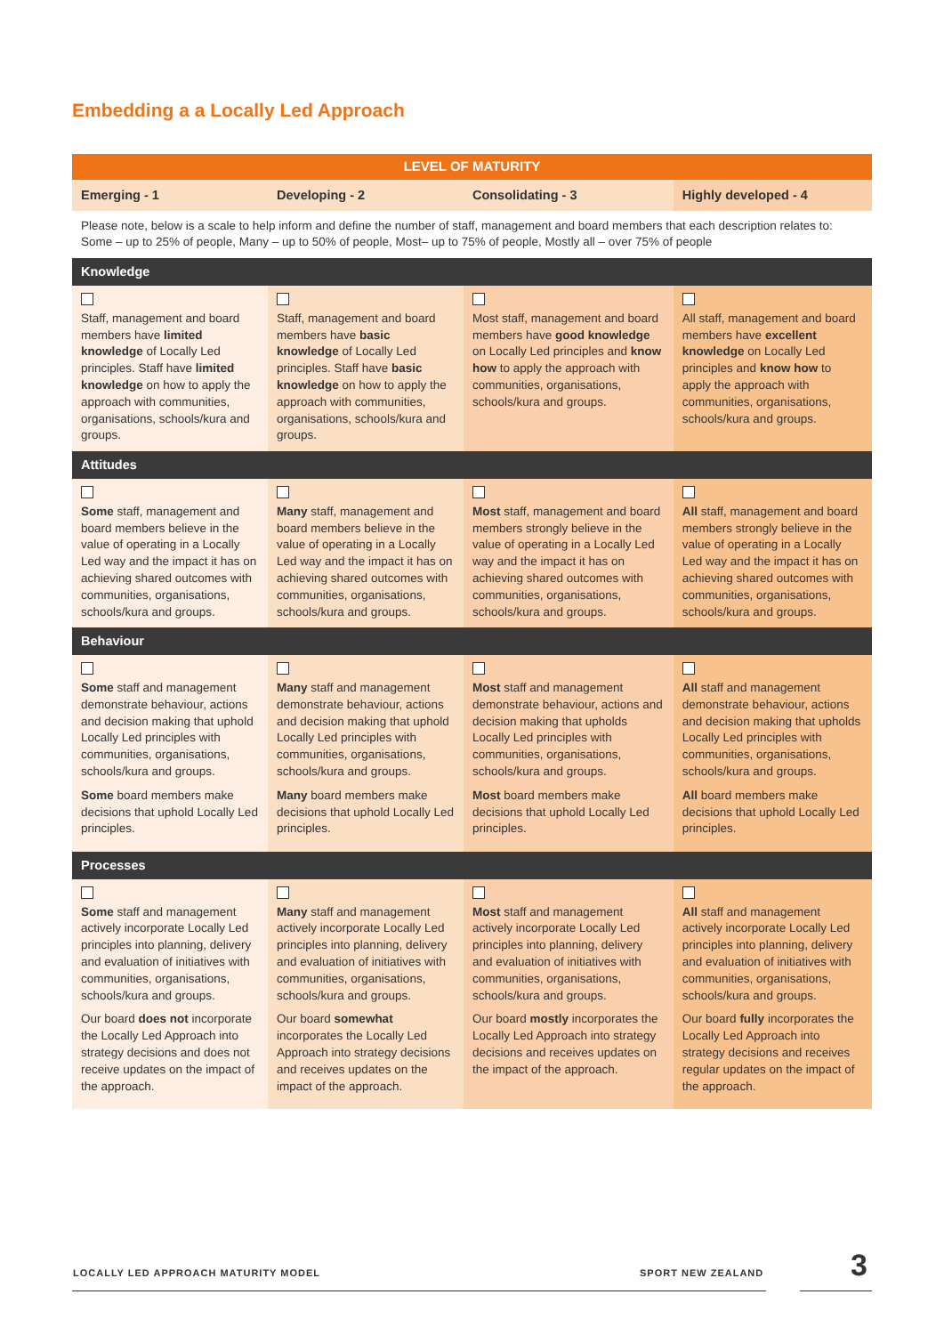Embedding a a Locally Led Approach
| LEVEL OF MATURITY | | | |
| --- | --- | --- | --- |
| Emerging - 1 | Developing - 2 | Consolidating - 3 | Highly developed - 4 |
| Please note, below is a scale to help inform and define the number of staff, management and board members that each description relates to: Some – up to 25% of people, Many – up to 50% of people, Most– up to 75% of people, Mostly all – over 75% of people | | | |
| Knowledge | | | |
| Staff, management and board members have limited knowledge of Locally Led principles. Staff have limited knowledge on how to apply the approach with communities, organisations, schools/kura and groups. | Staff, management and board members have basic knowledge of Locally Led principles. Staff have basic knowledge on how to apply the approach with communities, organisations, schools/kura and groups. | Most staff, management and board members have good knowledge on Locally Led principles and know how to apply the approach with communities, organisations, schools/kura and groups. | All staff, management and board members have excellent knowledge on Locally Led principles and know how to apply the approach with communities, organisations, schools/kura and groups. |
| Attitudes | | | |
| Some staff, management and board members believe in the value of operating in a Locally Led way and the impact it has on achieving shared outcomes with communities, organisations, schools/kura and groups. | Many staff, management and board members believe in the value of operating in a Locally Led way and the impact it has on achieving shared outcomes with communities, organisations, schools/kura and groups. | Most staff, management and board members strongly believe in the value of operating in a Locally Led way and the impact it has on achieving shared outcomes with communities, organisations, schools/kura and groups. | All staff, management and board members strongly believe in the value of operating in a Locally Led way and the impact it has on achieving shared outcomes with communities, organisations, schools/kura and groups. |
| Behaviour | | | |
| Some staff and management demonstrate behaviour, actions and decision making that uphold Locally Led principles with communities, organisations, schools/kura and groups. Some board members make decisions that uphold Locally Led principles. | Many staff and management demonstrate behaviour, actions and decision making that uphold Locally Led principles with communities, organisations, schools/kura and groups. Many board members make decisions that uphold Locally Led principles. | Most staff and management demonstrate behaviour, actions and decision making that upholds Locally Led principles with communities, organisations, schools/kura and groups. Most board members make decisions that uphold Locally Led principles. | All staff and management demonstrate behaviour, actions and decision making that upholds Locally Led principles with communities, organisations, schools/kura and groups. All board members make decisions that uphold Locally Led principles. |
| Processes | | | |
| Some staff and management actively incorporate Locally Led principles into planning, delivery and evaluation of initiatives with communities, organisations, schools/kura and groups. Our board does not incorporate the Locally Led Approach into strategy decisions and does not receive updates on the impact of the approach. | Many staff and management actively incorporate Locally Led principles into planning, delivery and evaluation of initiatives with communities, organisations, schools/kura and groups. Our board somewhat incorporates the Locally Led Approach into strategy decisions and receives updates on the impact of the approach. | Most staff and management actively incorporate Locally Led principles into planning, delivery and evaluation of initiatives with communities, organisations, schools/kura and groups. Our board mostly incorporates the Locally Led Approach into strategy decisions and receives updates on the impact of the approach. | All staff and management actively incorporate Locally Led principles into planning, delivery and evaluation of initiatives with communities, organisations, schools/kura and groups. Our board fully incorporates the Locally Led Approach into strategy decisions and receives regular updates on the impact of the approach. |
LOCALLY LED APPROACH MATURITY MODEL
SPORT NEW ZEALAND 3